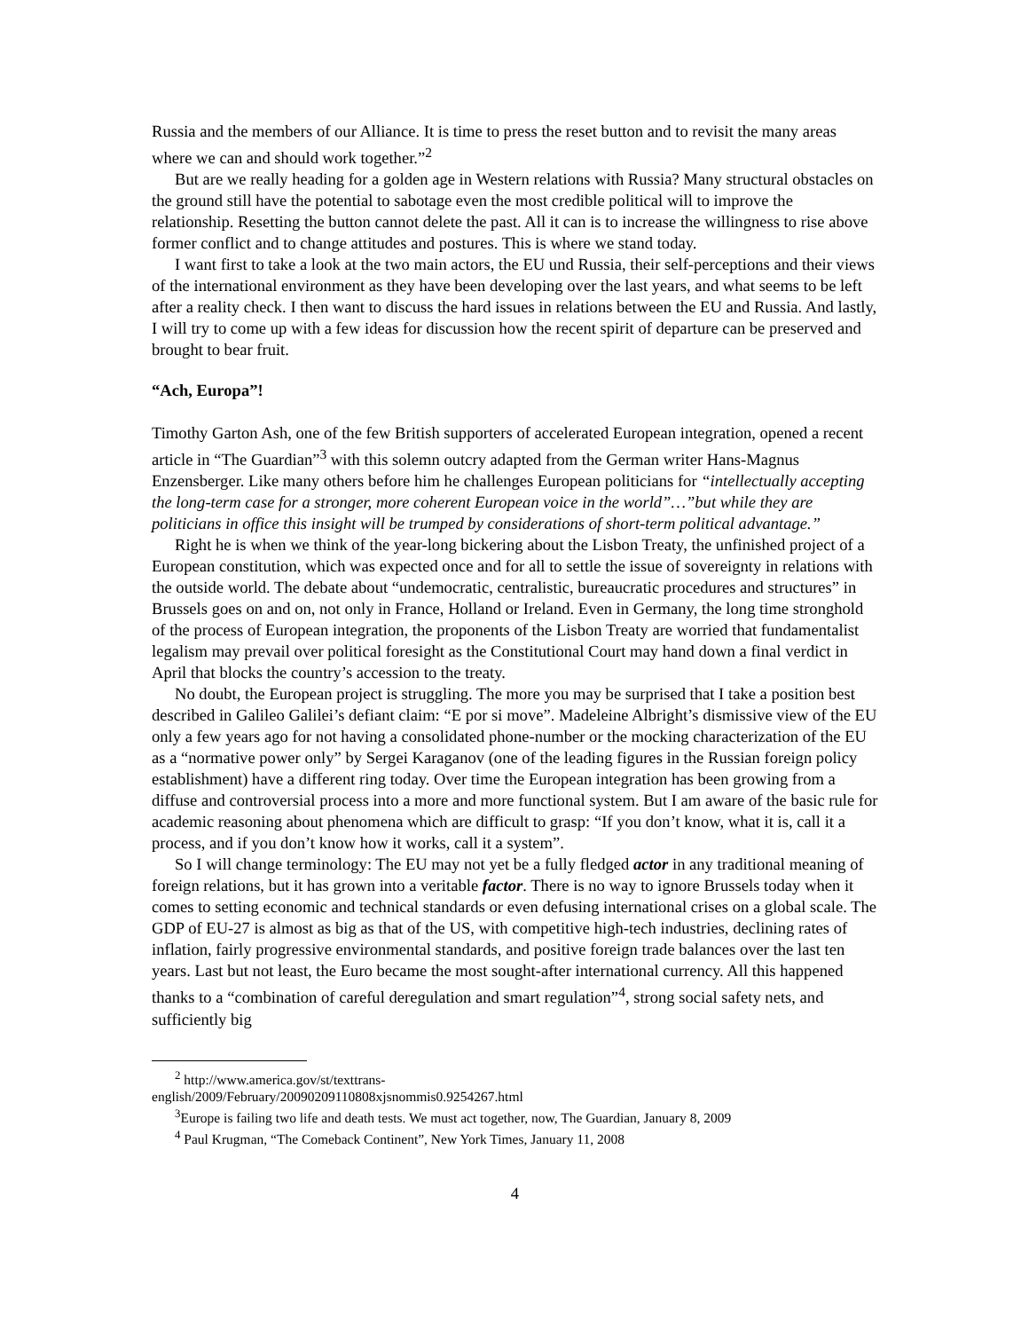Russia and the members of our Alliance. It is time to press the reset button and to revisit the many areas where we can and should work together.”<sup>2</sup>
But are we really heading for a golden age in Western relations with Russia? Many structural obstacles on the ground still have the potential to sabotage even the most credible political will to improve the relationship. Resetting the button cannot delete the past. All it can is to increase the willingness to rise above former conflict and to change attitudes and postures. This is where we stand today.
I want first to take a look at the two main actors, the EU und Russia, their self-perceptions and their views of the international environment as they have been developing over the last years, and what seems to be left after a reality check. I then want to discuss the hard issues in relations between the EU and Russia. And lastly, I will try to come up with a few ideas for discussion how the recent spirit of departure can be preserved and brought to bear fruit.
“Ach, Europa”!
Timothy Garton Ash, one of the few British supporters of accelerated European integration, opened a recent article in “The Guardian”<sup>3</sup> with this solemn outcry adapted from the German writer Hans-Magnus Enzensberger. Like many others before him he challenges European politicians for “intellectually accepting the long-term case for a stronger, more coherent European voice in the world”…”but while they are politicians in office this insight will be trumped by considerations of short-term political advantage.”
Right he is when we think of the year-long bickering about the Lisbon Treaty, the unfinished project of a European constitution, which was expected once and for all to settle the issue of sovereignty in relations with the outside world. The debate about “undemocratic, centralistic, bureaucratic procedures and structures” in Brussels goes on and on, not only in France, Holland or Ireland. Even in Germany, the long time stronghold of the process of European integration, the proponents of the Lisbon Treaty are worried that fundamentalist legalism may prevail over political foresight as the Constitutional Court may hand down a final verdict in April that blocks the country’s accession to the treaty.
No doubt, the European project is struggling. The more you may be surprised that I take a position best described in Galileo Galilei’s defiant claim: “E por si move”. Madeleine Albright’s dismissive view of the EU only a few years ago for not having a consolidated phone-number or the mocking characterization of the EU as a “normative power only” by Sergei Karaganov (one of the leading figures in the Russian foreign policy establishment) have a different ring today. Over time the European integration has been growing from a diffuse and controversial process into a more and more functional system. But I am aware of the basic rule for academic reasoning about phenomena which are difficult to grasp: “If you don’t know, what it is, call it a process, and if you don’t know how it works, call it a system”.
So I will change terminology: The EU may not yet be a fully fledged actor in any traditional meaning of foreign relations, but it has grown into a veritable factor. There is no way to ignore Brussels today when it comes to setting economic and technical standards or even defusing international crises on a global scale. The GDP of EU-27 is almost as big as that of the US, with competitive high-tech industries, declining rates of inflation, fairly progressive environmental standards, and positive foreign trade balances over the last ten years. Last but not least, the Euro became the most sought-after international currency. All this happened thanks to a “combination of careful deregulation and smart regulation”<sup>4</sup>, strong social safety nets, and sufficiently big
<sup>2</sup> http://www.america.gov/st/texttrans-
english/2009/February/20090209110808xjsnommis0.9254267.html
<sup>3</sup> Europe is failing two life and death tests. We must act together, now, The Guardian, January 8, 2009
<sup>4</sup> Paul Krugman, “The Comeback Continent”, New York Times, January 11, 2008
4